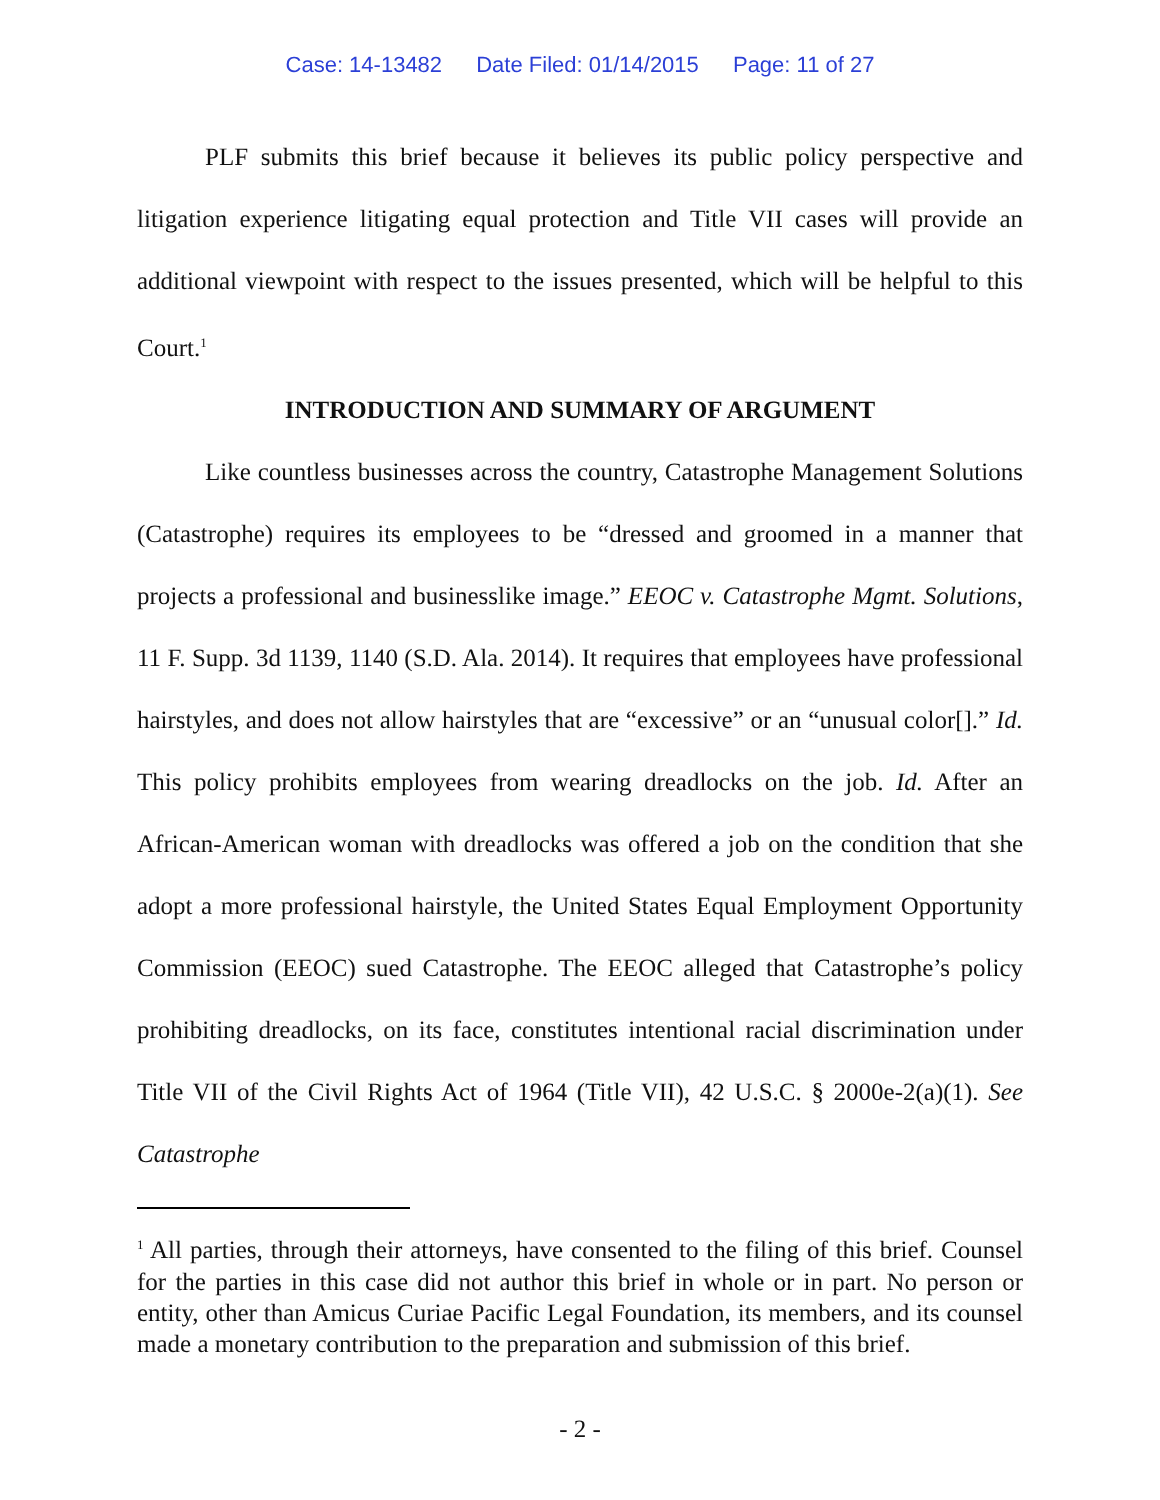Case: 14-13482 Date Filed: 01/14/2015 Page: 11 of 27
PLF submits this brief because it believes its public policy perspective and litigation experience litigating equal protection and Title VII cases will provide an additional viewpoint with respect to the issues presented, which will be helpful to this Court.<sup>1</sup>
INTRODUCTION AND SUMMARY OF ARGUMENT
Like countless businesses across the country, Catastrophe Management Solutions (Catastrophe) requires its employees to be “dressed and groomed in a manner that projects a professional and businesslike image.” EEOC v. Catastrophe Mgmt. Solutions, 11 F. Supp. 3d 1139, 1140 (S.D. Ala. 2014). It requires that employees have professional hairstyles, and does not allow hairstyles that are “excessive” or an “unusual color[].” Id. This policy prohibits employees from wearing dreadlocks on the job. Id. After an African-American woman with dreadlocks was offered a job on the condition that she adopt a more professional hairstyle, the United States Equal Employment Opportunity Commission (EEOC) sued Catastrophe. The EEOC alleged that Catastrophe’s policy prohibiting dreadlocks, on its face, constitutes intentional racial discrimination under Title VII of the Civil Rights Act of 1964 (Title VII), 42 U.S.C. § 2000e-2(a)(1). See Catastrophe
<sup>1</sup> All parties, through their attorneys, have consented to the filing of this brief. Counsel for the parties in this case did not author this brief in whole or in part. No person or entity, other than Amicus Curiae Pacific Legal Foundation, its members, and its counsel made a monetary contribution to the preparation and submission of this brief.
- 2 -